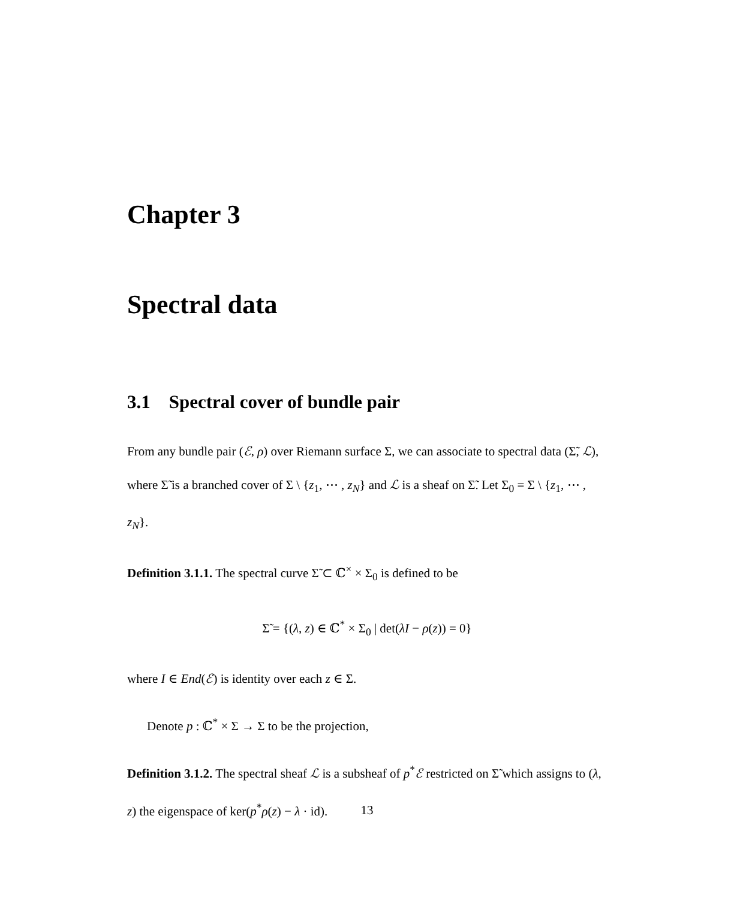Chapter 3
Spectral data
3.1 Spectral cover of bundle pair
From any bundle pair (ℰ, ρ) over Riemann surface Σ, we can associate to spectral data (Σ̃, ℒ), where Σ̃ is a branched cover of Σ \ {z<sub>1</sub>, ⋯ , z<sub>N</sub>} and ℒ is a sheaf on Σ̃. Let Σ<sub>0</sub> = Σ \ {z<sub>1</sub>, ⋯ , z<sub>N</sub>}.
Definition 3.1.1. The spectral curve Σ̃ ⊂ ℂ<sup>×</sup> × Σ<sub>0</sub> is defined to be
Σ̃ = {(λ, z) ∈ ℂ<sup>*</sup> × Σ<sub>0</sub> | det(λI − ρ(z)) = 0}
where I ∈ End(ℰ) is identity over each z ∈ Σ.
Denote p : ℂ<sup>*</sup> × Σ → Σ to be the projection,
Definition 3.1.2. The spectral sheaf ℒ is a subsheaf of p<sup>*</sup>ℰ restricted on Σ̃ which assigns to (λ, z) the eigenspace of ker(p<sup>*</sup>ρ(z) − λ · id).
13